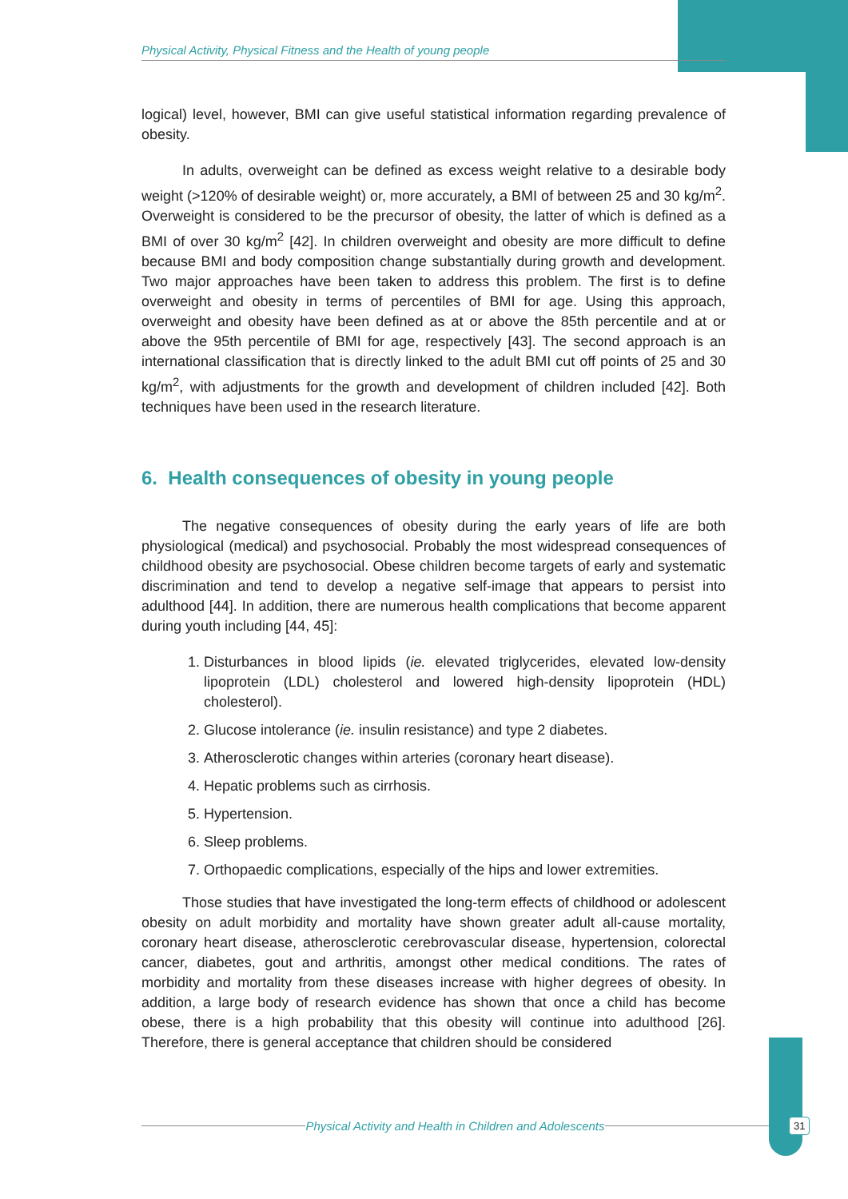Physical Activity, Physical Fitness and the Health of young people
logical) level, however, BMI can give useful statistical information regarding prevalence of obesity.
In adults, overweight can be defined as excess weight relative to a desirable body weight (>120% of desirable weight) or, more accurately, a BMI of between 25 and 30 kg/m<sup>2</sup>. Overweight is considered to be the precursor of obesity, the latter of which is defined as a BMI of over 30 kg/m<sup>2</sup> [42]. In children overweight and obesity are more difficult to define because BMI and body composition change substantially during growth and development. Two major approaches have been taken to address this problem. The first is to define overweight and obesity in terms of percentiles of BMI for age. Using this approach, overweight and obesity have been defined as at or above the 85th percentile and at or above the 95th percentile of BMI for age, respectively [43]. The second approach is an international classification that is directly linked to the adult BMI cut off points of 25 and 30 kg/m<sup>2</sup>, with adjustments for the growth and development of children included [42]. Both techniques have been used in the research literature.
6. Health consequences of obesity in young people
The negative consequences of obesity during the early years of life are both physiological (medical) and psychosocial. Probably the most widespread consequences of childhood obesity are psychosocial. Obese children become targets of early and systematic discrimination and tend to develop a negative self-image that appears to persist into adulthood [44]. In addition, there are numerous health complications that become apparent during youth including [44, 45]:
1. Disturbances in blood lipids (ie. elevated triglycerides, elevated low-density lipoprotein (LDL) cholesterol and lowered high-density lipoprotein (HDL) cholesterol).
2. Glucose intolerance (ie. insulin resistance) and type 2 diabetes.
3. Atherosclerotic changes within arteries (coronary heart disease).
4. Hepatic problems such as cirrhosis.
5. Hypertension.
6. Sleep problems.
7. Orthopaedic complications, especially of the hips and lower extremities.
Those studies that have investigated the long-term effects of childhood or adolescent obesity on adult morbidity and mortality have shown greater adult all-cause mortality, coronary heart disease, atherosclerotic cerebrovascular disease, hypertension, colorectal cancer, diabetes, gout and arthritis, amongst other medical conditions. The rates of morbidity and mortality from these diseases increase with higher degrees of obesity. In addition, a large body of research evidence has shown that once a child has become obese, there is a high probability that this obesity will continue into adulthood [26]. Therefore, there is general acceptance that children should be considered
Physical Activity and Health in Children and Adolescents 31